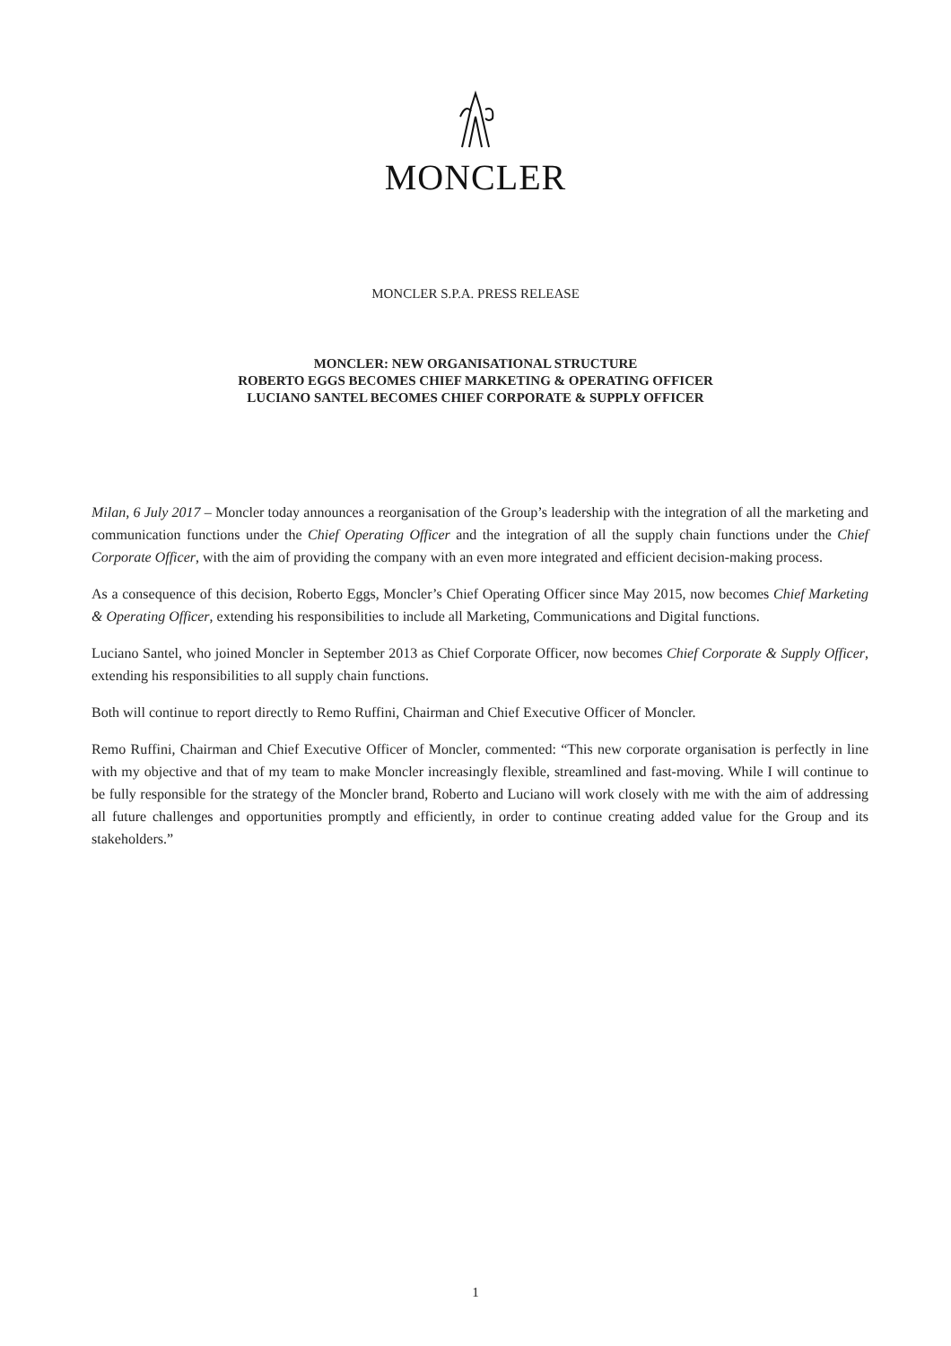MONCLER
MONCLER S.P.A. PRESS RELEASE
MONCLER: NEW ORGANISATIONAL STRUCTURE
ROBERTO EGGS BECOMES CHIEF MARKETING & OPERATING OFFICER
LUCIANO SANTEL BECOMES CHIEF CORPORATE & SUPPLY OFFICER
Milan, 6 July 2017 – Moncler today announces a reorganisation of the Group’s leadership with the integration of all the marketing and communication functions under the Chief Operating Officer and the integration of all the supply chain functions under the Chief Corporate Officer, with the aim of providing the company with an even more integrated and efficient decision-making process.
As a consequence of this decision, Roberto Eggs, Moncler’s Chief Operating Officer since May 2015, now becomes Chief Marketing & Operating Officer, extending his responsibilities to include all Marketing, Communications and Digital functions.
Luciano Santel, who joined Moncler in September 2013 as Chief Corporate Officer, now becomes Chief Corporate & Supply Officer, extending his responsibilities to all supply chain functions.
Both will continue to report directly to Remo Ruffini, Chairman and Chief Executive Officer of Moncler.
Remo Ruffini, Chairman and Chief Executive Officer of Moncler, commented: “This new corporate organisation is perfectly in line with my objective and that of my team to make Moncler increasingly flexible, streamlined and fast-moving. While I will continue to be fully responsible for the strategy of the Moncler brand, Roberto and Luciano will work closely with me with the aim of addressing all future challenges and opportunities promptly and efficiently, in order to continue creating added value for the Group and its stakeholders.”
1